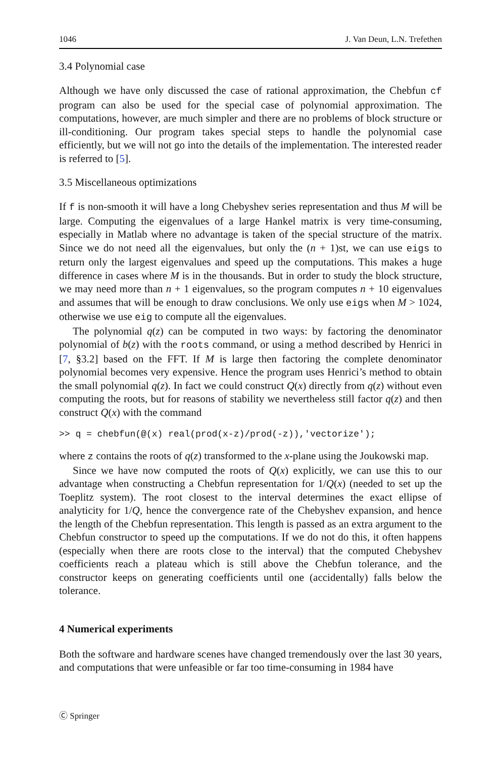1046 J. Van Deun, L.N. Trefethen
3.4 Polynomial case
Although we have only discussed the case of rational approximation, the Chebfun cf program can also be used for the special case of polynomial approximation. The computations, however, are much simpler and there are no problems of block structure or ill-conditioning. Our program takes special steps to handle the polynomial case efficiently, but we will not go into the details of the implementation. The interested reader is referred to [5].
3.5 Miscellaneous optimizations
If f is non-smooth it will have a long Chebyshev series representation and thus M will be large. Computing the eigenvalues of a large Hankel matrix is very time-consuming, especially in Matlab where no advantage is taken of the special structure of the matrix. Since we do not need all the eigenvalues, but only the (n + 1)st, we can use eigs to return only the largest eigenvalues and speed up the computations. This makes a huge difference in cases where M is in the thousands. But in order to study the block structure, we may need more than n + 1 eigenvalues, so the program computes n + 10 eigenvalues and assumes that will be enough to draw conclusions. We only use eigs when M > 1024, otherwise we use eig to compute all the eigenvalues.
The polynomial q(z) can be computed in two ways: by factoring the denominator polynomial of b(z) with the roots command, or using a method described by Henrici in [7, §3.2] based on the FFT. If M is large then factoring the complete denominator polynomial becomes very expensive. Hence the program uses Henrici’s method to obtain the small polynomial q(z). In fact we could construct Q(x) directly from q(z) without even computing the roots, but for reasons of stability we nevertheless still factor q(z) and then construct Q(x) with the command
>> q = chebfun(@(x) real(prod(x-z)/prod(-z)),'vectorize');
where z contains the roots of q(z) transformed to the x-plane using the Joukowski map.
Since we have now computed the roots of Q(x) explicitly, we can use this to our advantage when constructing a Chebfun representation for 1/Q(x) (needed to set up the Toeplitz system). The root closest to the interval determines the exact ellipse of analyticity for 1/Q, hence the convergence rate of the Chebyshev expansion, and hence the length of the Chebfun representation. This length is passed as an extra argument to the Chebfun constructor to speed up the computations. If we do not do this, it often happens (especially when there are roots close to the interval) that the computed Chebyshev coefficients reach a plateau which is still above the Chebfun tolerance, and the constructor keeps on generating coefficients until one (accidentally) falls below the tolerance.
4 Numerical experiments
Both the software and hardware scenes have changed tremendously over the last 30 years, and computations that were unfeasible or far too time-consuming in 1984 have
Ⓒ Springer